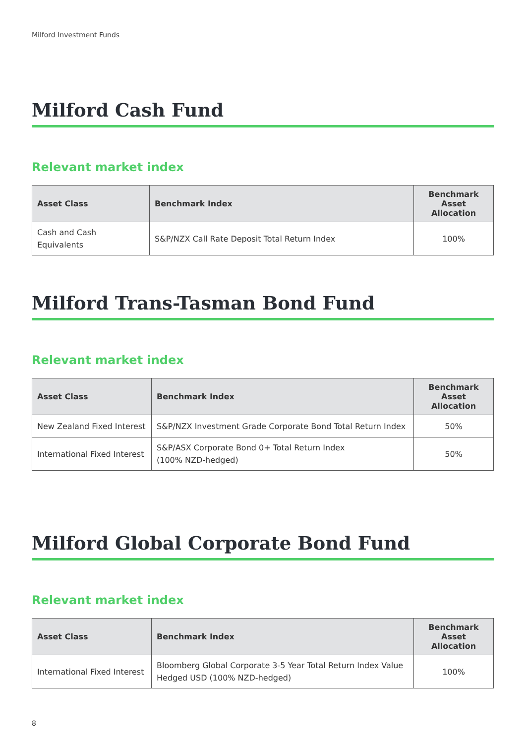Milford Investment Funds
Milford Cash Fund
Relevant market index
| Asset Class | Benchmark Index | Benchmark Asset Allocation |
| --- | --- | --- |
| Cash and Cash Equivalents | S&P/NZX Call Rate Deposit Total Return Index | 100% |
Milford Trans-Tasman Bond Fund
Relevant market index
| Asset Class | Benchmark Index | Benchmark Asset Allocation |
| --- | --- | --- |
| New Zealand Fixed Interest | S&P/NZX Investment Grade Corporate Bond Total Return Index | 50% |
| International Fixed Interest | S&P/ASX Corporate Bond 0+ Total Return Index (100% NZD-hedged) | 50% |
Milford Global Corporate Bond Fund
Relevant market index
| Asset Class | Benchmark Index | Benchmark Asset Allocation |
| --- | --- | --- |
| International Fixed Interest | Bloomberg Global Corporate 3-5 Year Total Return Index Value Hedged USD (100% NZD-hedged) | 100% |
8